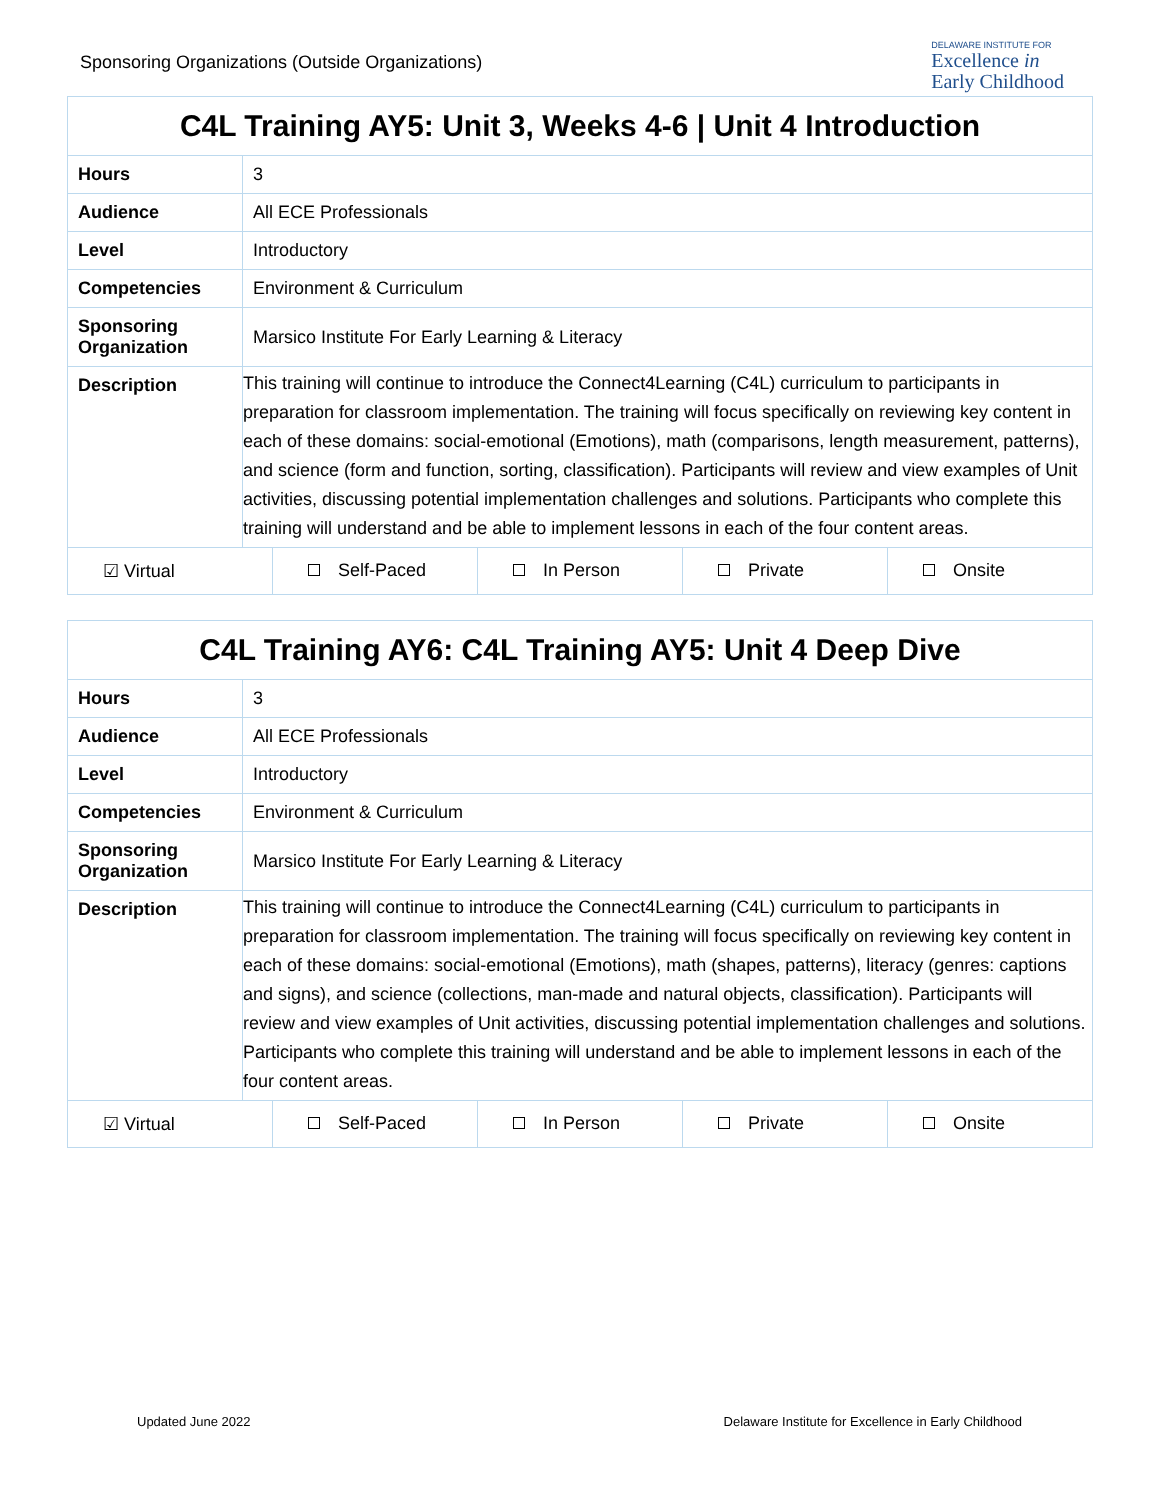Sponsoring Organizations (Outside Organizations)
DELAWARE INSTITUTE FOR
Excellence in
Early Childhood
| C4L Training AY5: Unit 3, Weeks 4-6 / Unit 4 Introduction | |
| Hours | 3 |
| Audience | All ECE Professionals |
| Level | Introductory |
| Competencies | Environment & Curriculum |
| Sponsoring Organization | Marsico Institute For Early Learning & Literacy |
| Description | This training will continue to introduce the Connect4Learning (C4L) curriculum to participants in preparation for classroom implementation. The training will focus specifically on reviewing key content in each of these domains: social-emotional (Emotions), math (comparisons, length measurement, patterns), and science (form and function, sorting, classification). Participants will review and view examples of Unit activities, discussing potential implementation challenges and solutions. Participants who complete this training will understand and be able to implement lessons in each of the four content areas. |
| ☑ Virtual Self-Paced In Person Private Onsite | |
| C4L Training AY6: C4L Training AY5: Unit 4 Deep Dive | |
| Hours | 3 |
| Audience | All ECE Professionals |
| Level | Introductory |
| Competencies | Environment & Curriculum |
| Sponsoring Organization | Marsico Institute For Early Learning & Literacy |
| Description | This training will continue to introduce the Connect4Learning (C4L) curriculum to participants in preparation for classroom implementation. The training will focus specifically on reviewing key content in each of these domains: social-emotional (Emotions), math (shapes, patterns), literacy (genres: captions and signs), and science (collections, man-made and natural objects, classification). Participants will review and view examples of Unit activities, discussing potential implementation challenges and solutions. Participants who complete this training will understand and be able to implement lessons in each of the four content areas. |
| ☑ Virtual Self-Paced In Person Private Onsite | |
Updated June 2022 Delaware Institute for Excellence in Early Childhood